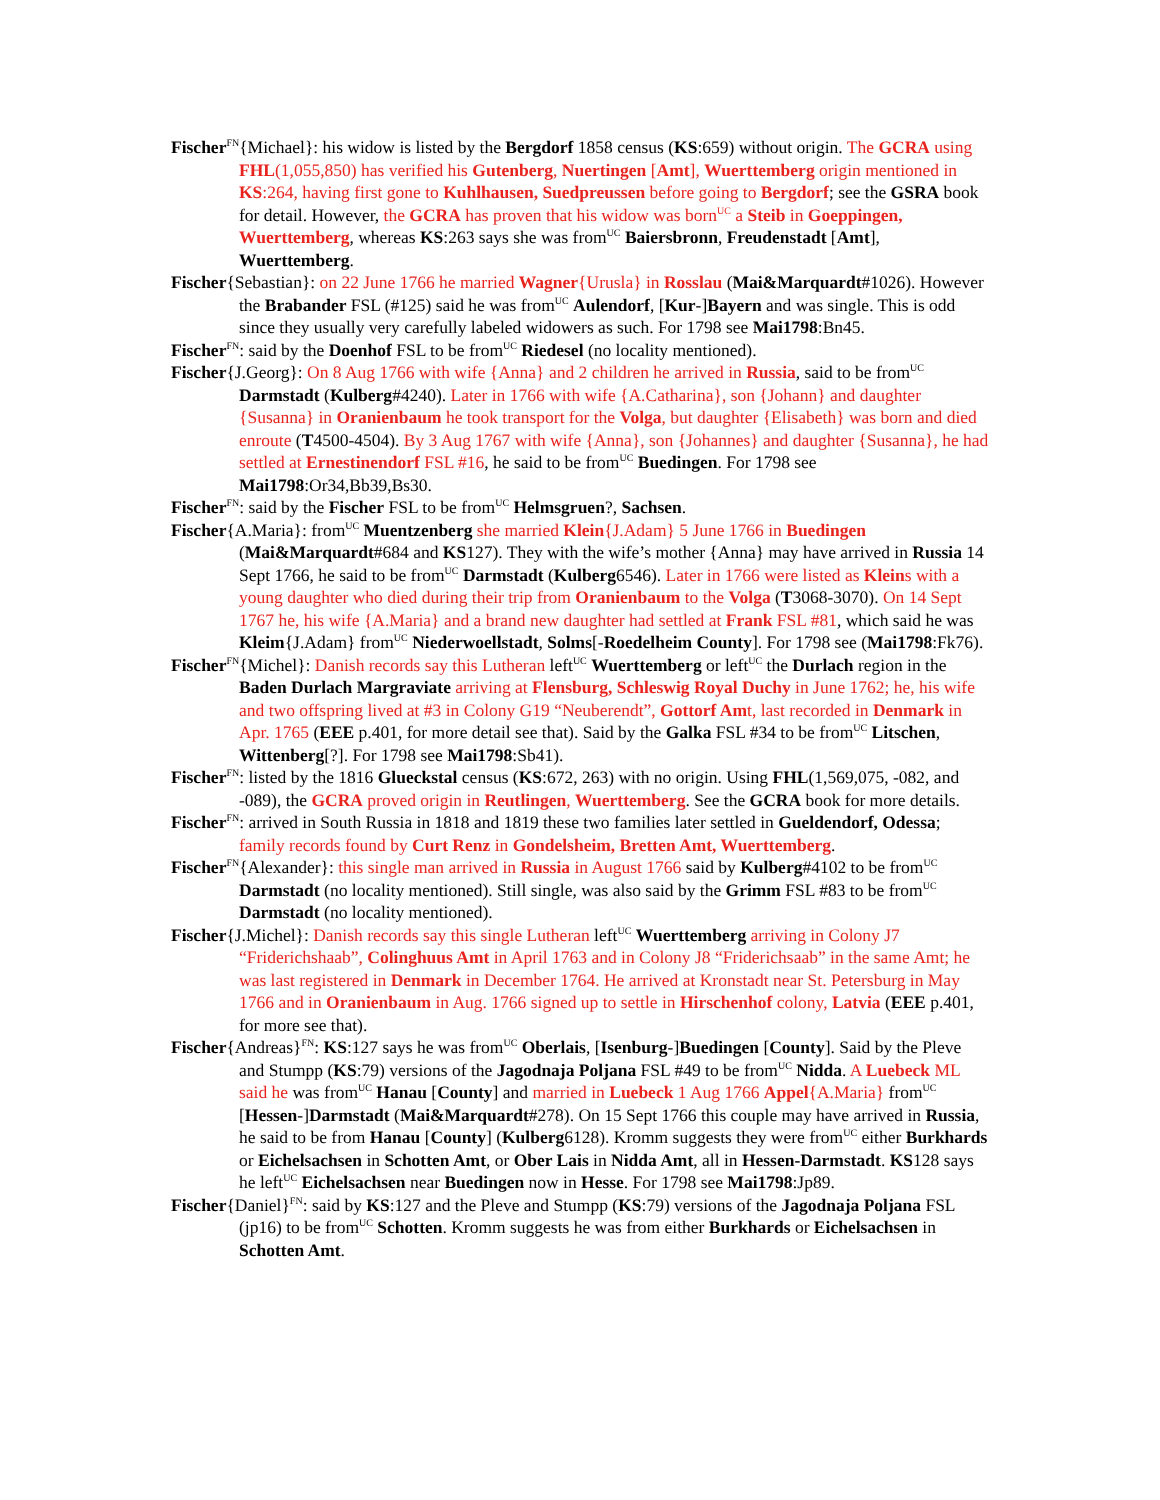Fischer<sup>FN</sup>{Michael}: his widow is listed by the Bergdorf 1858 census (KS:659) without origin. The GCRA using FHL(1,055,850) has verified his Gutenberg, Nuertingen [Amt], Wuerttemberg origin mentioned in KS:264, having first gone to Kuhlhausen, Suedpreussen before going to Bergdorf; see the GSRA book for detail. However, the GCRA has proven that his widow was born<sup>UC</sup> a Steib in Goeppingen, Wuerttemberg, whereas KS:263 says she was from<sup>UC</sup> Baiersbronn, Freudenstadt [Amt], Wuerttemberg.
Fischer{Sebastian}: on 22 June 1766 he married Wagner{Urusla} in Rosslau (Mai&Marquardt#1026). However the Brabander FSL (#125) said he was from<sup>UC</sup> Aulendorf, [Kur-]Bayern and was single. This is odd since they usually very carefully labeled widowers as such. For 1798 see Mai1798:Bn45.
Fischer<sup>FN</sup>: said by the Doenhof FSL to be from<sup>UC</sup> Riedesel (no locality mentioned).
Fischer{J.Georg}: On 8 Aug 1766 with wife {Anna} and 2 children he arrived in Russia, said to be from<sup>UC</sup> Darmstadt (Kulberg#4240). Later in 1766 with wife {A.Catharina}, son {Johann} and daughter {Susanna} in Oranienbaum he took transport for the Volga, but daughter {Elisabeth} was born and died enroute (T4500-4504). By 3 Aug 1767 with wife {Anna}, son {Johannes} and daughter {Susanna}, he had settled at Ernestinendorf FSL #16, he said to be from<sup>UC</sup> Buedingen. For 1798 see Mai1798:Or34,Bb39,Bs30.
Fischer<sup>FN</sup>: said by the Fischer FSL to be from<sup>UC</sup> Helmsgruen?, Sachsen.
Fischer{A.Maria}: from<sup>UC</sup> Muentzenberg she married Klein{J.Adam} 5 June 1766 in Buedingen (Mai&Marquardt#684 and KS127). They with the wife’s mother {Anna} may have arrived in Russia 14 Sept 1766, he said to be from<sup>UC</sup> Darmstadt (Kulberg6546). Later in 1766 were listed as Kleins with a young daughter who died during their trip from Oranienbaum to the Volga (T3068-3070). On 14 Sept 1767 he, his wife {A.Maria} and a brand new daughter had settled at Frank FSL #81, which said he was Kleim{J.Adam} from<sup>UC</sup> Niederwoellstadt, Solms[-Roedelheim County]. For 1798 see (Mai1798:Fk76).
Fischer<sup>FN</sup>{Michel}: Danish records say this Lutheran left<sup>UC</sup> Wuerttemberg or left<sup>UC</sup> the Durlach region in the Baden Durlach Margraviate arriving at Flensburg, Schleswig Royal Duchy in June 1762; he, his wife and two offspring lived at #3 in Colony G19 “Neuberendt”, Gottorf Amt, last recorded in Denmark in Apr. 1765 (EEE p.401, for more detail see that). Said by the Galka FSL #34 to be from<sup>UC</sup> Litschen, Wittenberg[?]. For 1798 see Mai1798:Sb41).
Fischer<sup>FN</sup>: listed by the 1816 Glueckstal census (KS:672, 263) with no origin. Using FHL(1,569,075, -082, and -089), the GCRA proved origin in Reutlingen, Wuerttemberg. See the GCRA book for more details.
Fischer<sup>FN</sup>: arrived in South Russia in 1818 and 1819 these two families later settled in Gueldendorf, Odessa; family records found by Curt Renz in Gondelsheim, Bretten Amt, Wuerttemberg.
Fischer<sup>FN</sup>{Alexander}: this single man arrived in Russia in August 1766 said by Kulberg#4102 to be from<sup>UC</sup> Darmstadt (no locality mentioned). Still single, was also said by the Grimm FSL #83 to be from<sup>UC</sup> Darmstadt (no locality mentioned).
Fischer{J.Michel}: Danish records say this single Lutheran left<sup>UC</sup> Wuerttemberg arriving in Colony J7 “Friderichshaab”, Colinghuus Amt in April 1763 and in Colony J8 “Friderichsaab” in the same Amt; he was last registered in Denmark in December 1764. He arrived at Kronstadt near St. Petersburg in May 1766 and in Oranienbaum in Aug. 1766 signed up to settle in Hirschenhof colony, Latvia (EEE p.401, for more see that).
Fischer{Andreas}<sup>FN</sup>: KS:127 says he was from<sup>UC</sup> Oberlais, [Isenburg-]Buedingen [County]. Said by the Pleve and Stumpp (KS:79) versions of the Jagodnaja Poljana FSL #49 to be from<sup>UC</sup> Nidda. A Luebeck ML said he was from<sup>UC</sup> Hanau [County] and married in Luebeck 1 Aug 1766 Appel{A.Maria} from<sup>UC</sup> [Hessen-]Darmstadt (Mai&Marquardt#278). On 15 Sept 1766 this couple may have arrived in Russia, he said to be from Hanau [County] (Kulberg6128). Kromm suggests they were from<sup>UC</sup> either Burkhards or Eichelsachsen in Schotten Amt, or Ober Lais in Nidda Amt, all in Hessen-Darmstadt. KS128 says he left<sup>UC</sup> Eichelsachsen near Buedingen now in Hesse. For 1798 see Mai1798:Jp89.
Fischer{Daniel}<sup>FN</sup>: said by KS:127 and the Pleve and Stumpp (KS:79) versions of the Jagodnaja Poljana FSL (jp16) to be from<sup>UC</sup> Schotten. Kromm suggests he was from either Burkhards or Eichelsachsen in Schotten Amt.